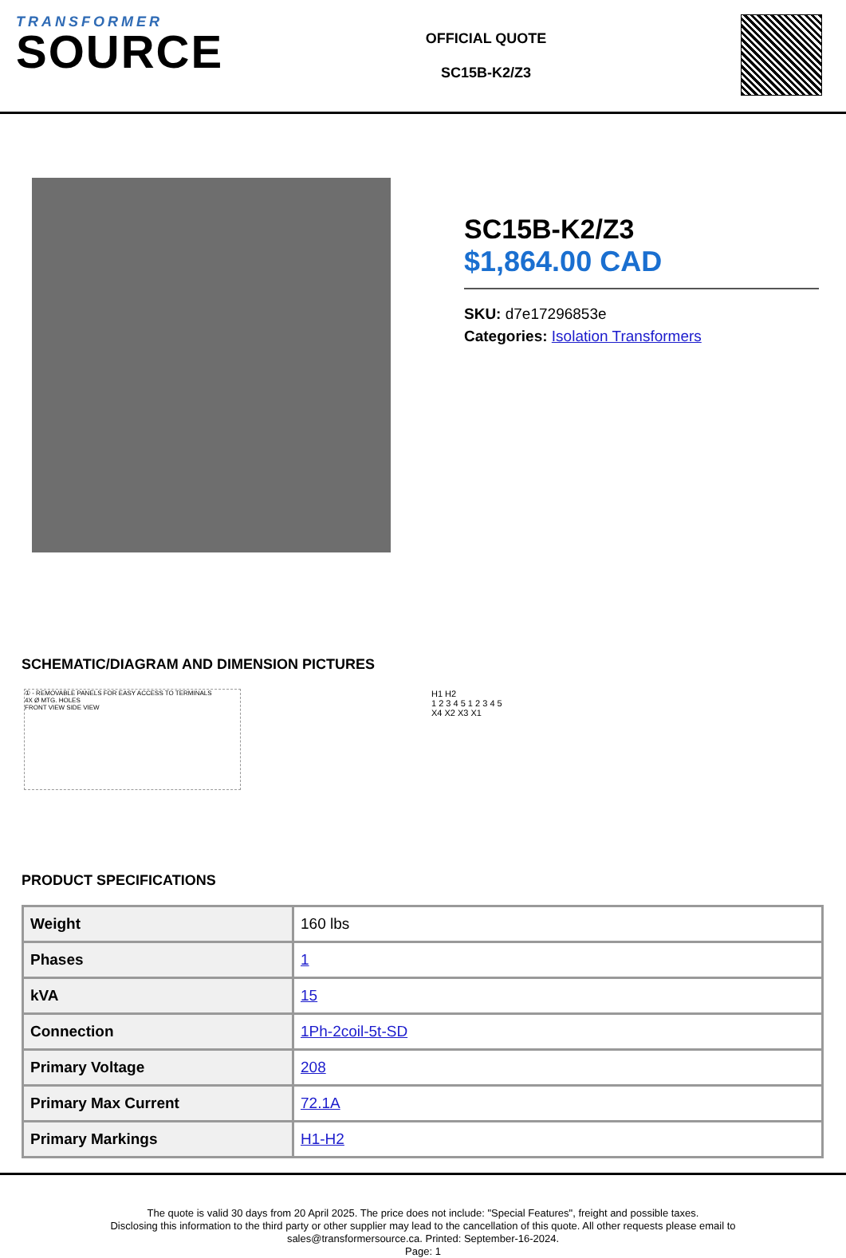TRANSFORMER
SOURCE
OFFICIAL QUOTE
SC15B-K2/Z3
SC15B-K2/Z3
$1,864.00 CAD
SKU: d7e17296853e
Categories: Isolation Transformers
SCHEMATIC/DIAGRAM AND DIMENSION PICTURES
① - REMOVABLE PANELS FOR EASY ACCESS TO TERMINALS
4X Ø MTG. HOLES
FRONT VIEW SIDE VIEW
H1 H2
1 2 3 4 5 1 2 3 4 5
X4 X2 X3 X1
PRODUCT SPECIFICATIONS
| Weight | 160 lbs |
| Phases | 1 |
| kVA | 15 |
| Connection | 1Ph-2coil-5t-SD |
| Primary Voltage | 208 |
| Primary Max Current | 72.1A |
| Primary Markings | H1-H2 |
The quote is valid 30 days from 20 April 2025. The price does not include: "Special Features", freight and possible taxes.
Disclosing this information to the third party or other supplier may lead to the cancellation of this quote. All other requests please email to
sales@transformersource.ca. Printed: September-16-2024.
Page: 1